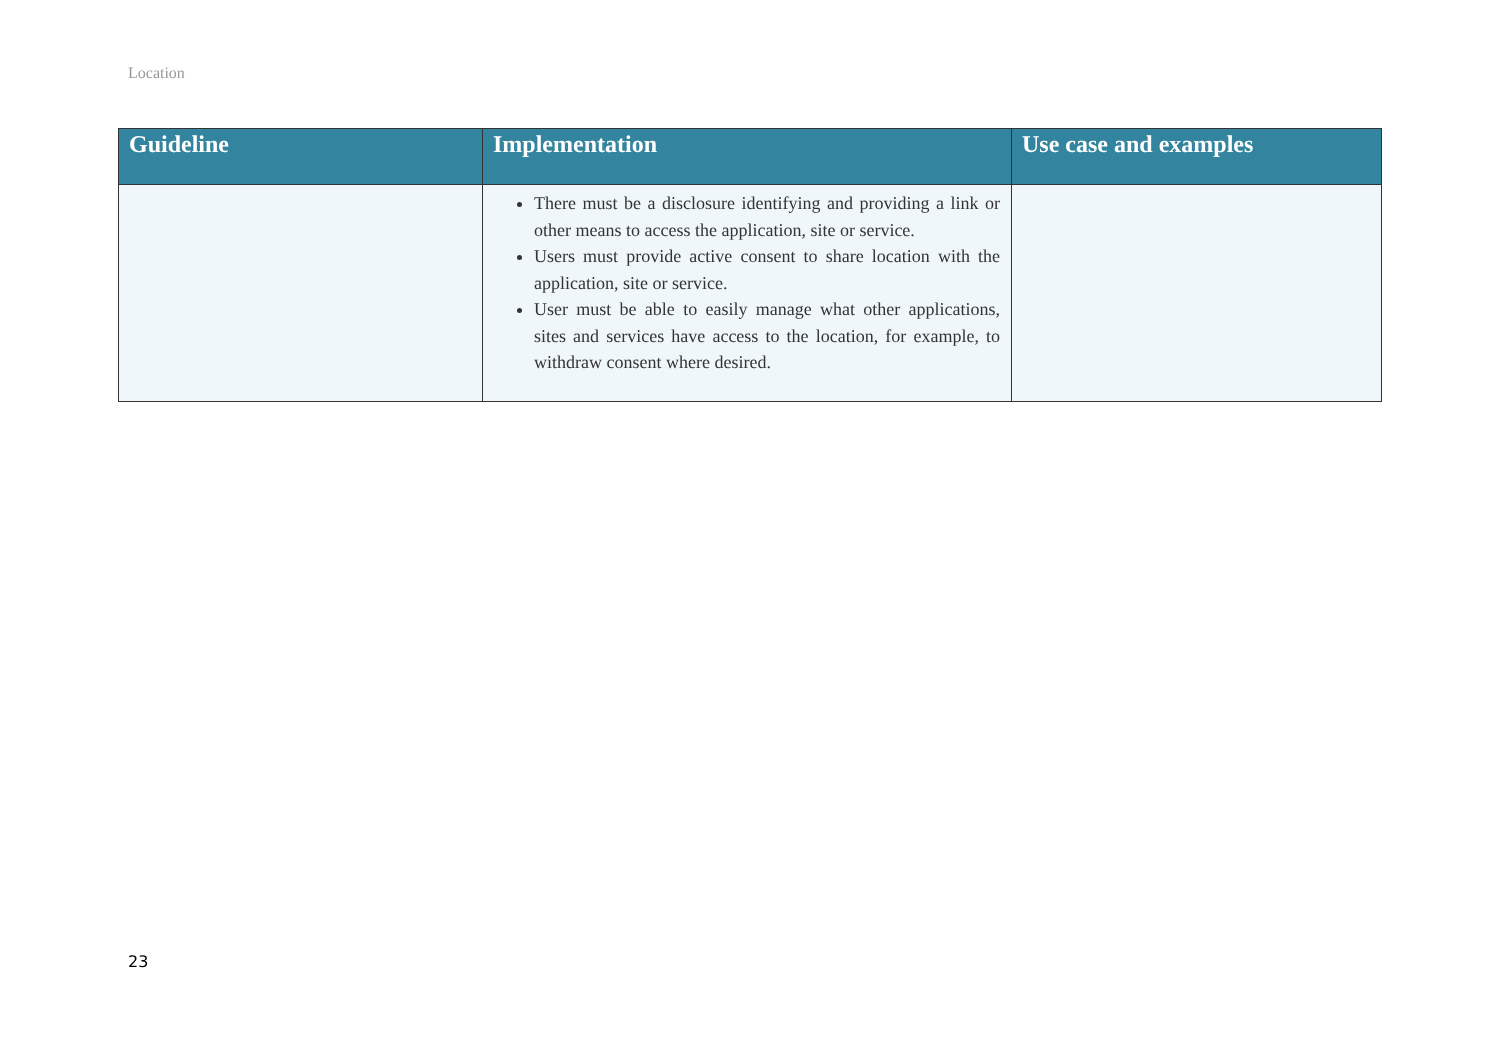Location
| Guideline | Implementation | Use case and examples |
| --- | --- | --- |
| | There must be a disclosure identifying and providing a link or other means to access the application, site or service. Users must provide active consent to share location with the application, site or service. User must be able to easily manage what other applications, sites and services have access to the location, for example, to withdraw consent where desired. | |
23